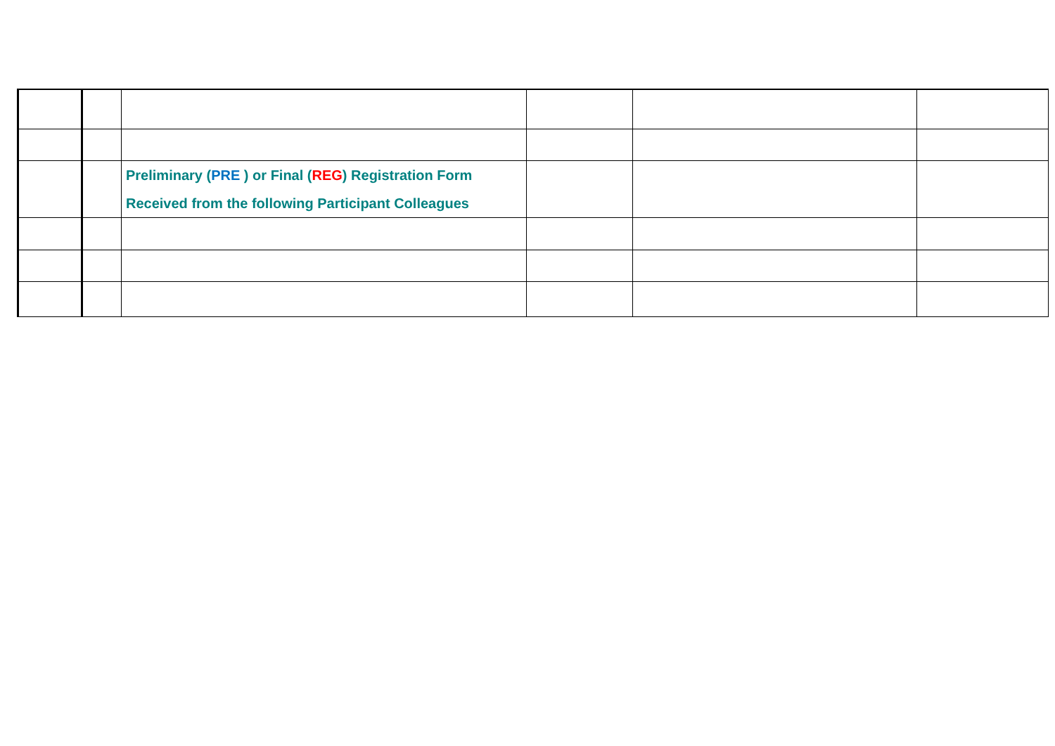| | | Preliminary ( PRE ) or Final ( REG ) Registration Form Received from the following Participant Colleagues | | | |